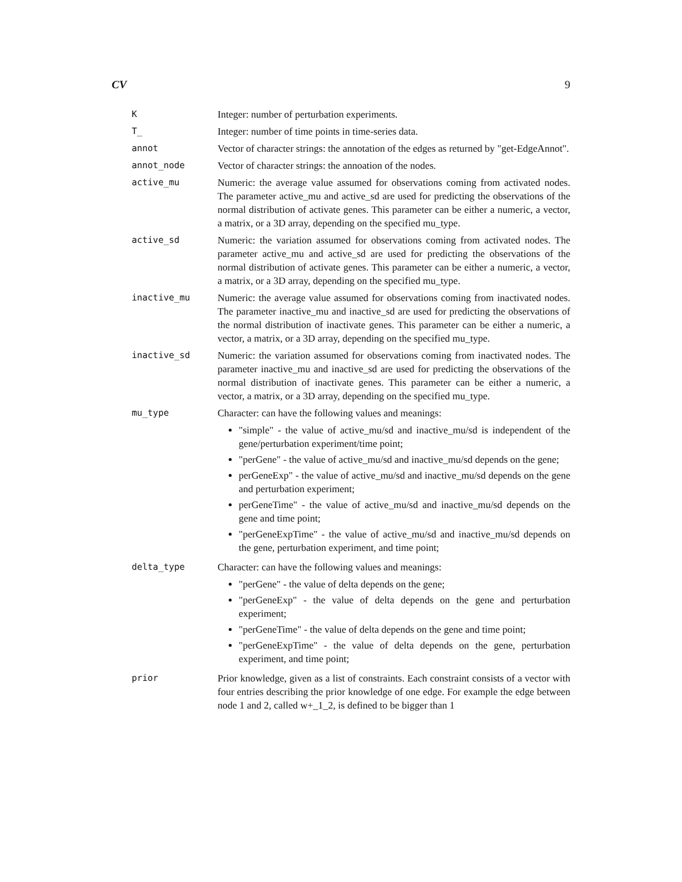CV 9
K Integer: number of perturbation experiments.
T_ Integer: number of time points in time-series data.
annot Vector of character strings: the annotation of the edges as returned by "get-EdgeAnnot".
annot_node Vector of character strings: the annoation of the nodes.
active_mu Numeric: the average value assumed for observations coming from activated nodes. The parameter active_mu and active_sd are used for predicting the observations of the normal distribution of activate genes. This parameter can be either a numeric, a vector, a matrix, or a 3D array, depending on the specified mu_type.
active_sd Numeric: the variation assumed for observations coming from activated nodes. The parameter active_mu and active_sd are used for predicting the observations of the normal distribution of activate genes. This parameter can be either a numeric, a vector, a matrix, or a 3D array, depending on the specified mu_type.
inactive_mu Numeric: the average value assumed for observations coming from inactivated nodes. The parameter inactive_mu and inactive_sd are used for predicting the observations of the normal distribution of inactivate genes. This parameter can be either a numeric, a vector, a matrix, or a 3D array, depending on the specified mu_type.
inactive_sd Numeric: the variation assumed for observations coming from inactivated nodes. The parameter inactive_mu and inactive_sd are used for predicting the observations of the normal distribution of inactivate genes. This parameter can be either a numeric, a vector, a matrix, or a 3D array, depending on the specified mu_type.
mu_type Character: can have the following values and meanings:
"simple" - the value of active_mu/sd and inactive_mu/sd is independent of the gene/perturbation experiment/time point;
"perGene" - the value of active_mu/sd and inactive_mu/sd depends on the gene;
perGeneExp" - the value of active_mu/sd and inactive_mu/sd depends on the gene and perturbation experiment;
perGeneTime" - the value of active_mu/sd and inactive_mu/sd depends on the gene and time point;
"perGeneExpTime" - the value of active_mu/sd and inactive_mu/sd depends on the gene, perturbation experiment, and time point;
delta_type Character: can have the following values and meanings:
"perGene" - the value of delta depends on the gene;
"perGeneExp" - the value of delta depends on the gene and perturbation experiment;
"perGeneTime" - the value of delta depends on the gene and time point;
"perGeneExpTime" - the value of delta depends on the gene, perturbation experiment, and time point;
prior Prior knowledge, given as a list of constraints. Each constraint consists of a vector with four entries describing the prior knowledge of one edge. For example the edge between node 1 and 2, called w+_1_2, is defined to be bigger than 1